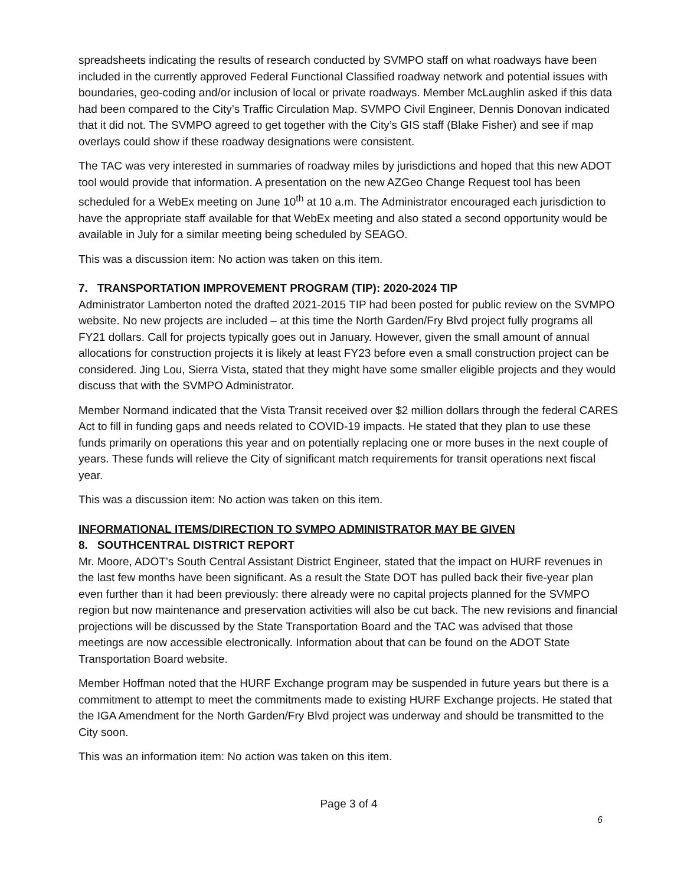spreadsheets indicating the results of research conducted by SVMPO staff on what roadways have been included in the currently approved Federal Functional Classified roadway network and potential issues with boundaries, geo-coding and/or inclusion of local or private roadways. Member McLaughlin asked if this data had been compared to the City’s Traffic Circulation Map. SVMPO Civil Engineer, Dennis Donovan indicated that it did not. The SVMPO agreed to get together with the City’s GIS staff (Blake Fisher) and see if map overlays could show if these roadway designations were consistent.
The TAC was very interested in summaries of roadway miles by jurisdictions and hoped that this new ADOT tool would provide that information. A presentation on the new AZGeo Change Request tool has been scheduled for a WebEx meeting on June 10<sup>th</sup> at 10 a.m. The Administrator encouraged each jurisdiction to have the appropriate staff available for that WebEx meeting and also stated a second opportunity would be available in July for a similar meeting being scheduled by SEAGO.
This was a discussion item: No action was taken on this item.
7. TRANSPORTATION IMPROVEMENT PROGRAM (TIP): 2020-2024 TIP
Administrator Lamberton noted the drafted 2021-2015 TIP had been posted for public review on the SVMPO website. No new projects are included – at this time the North Garden/Fry Blvd project fully programs all FY21 dollars. Call for projects typically goes out in January. However, given the small amount of annual allocations for construction projects it is likely at least FY23 before even a small construction project can be considered. Jing Lou, Sierra Vista, stated that they might have some smaller eligible projects and they would discuss that with the SVMPO Administrator.
Member Normand indicated that the Vista Transit received over $2 million dollars through the federal CARES Act to fill in funding gaps and needs related to COVID-19 impacts. He stated that they plan to use these funds primarily on operations this year and on potentially replacing one or more buses in the next couple of years. These funds will relieve the City of significant match requirements for transit operations next fiscal year.
This was a discussion item: No action was taken on this item.
INFORMATIONAL ITEMS/DIRECTION TO SVMPO ADMINISTRATOR MAY BE GIVEN
8. SOUTHCENTRAL DISTRICT REPORT
Mr. Moore, ADOT’s South Central Assistant District Engineer, stated that the impact on HURF revenues in the last few months have been significant. As a result the State DOT has pulled back their five-year plan even further than it had been previously: there already were no capital projects planned for the SVMPO region but now maintenance and preservation activities will also be cut back. The new revisions and financial projections will be discussed by the State Transportation Board and the TAC was advised that those meetings are now accessible electronically. Information about that can be found on the ADOT State Transportation Board website.
Member Hoffman noted that the HURF Exchange program may be suspended in future years but there is a commitment to attempt to meet the commitments made to existing HURF Exchange projects. He stated that the IGA Amendment for the North Garden/Fry Blvd project was underway and should be transmitted to the City soon.
This was an information item: No action was taken on this item.
Page 3 of 4
6